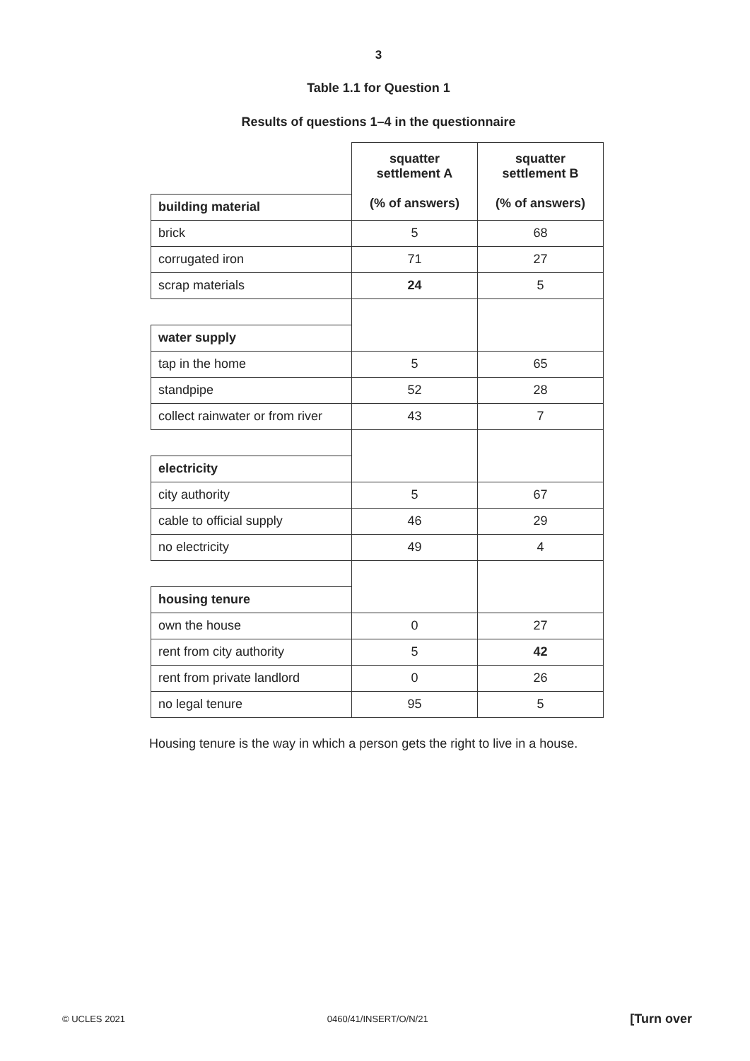3
Table 1.1 for Question 1
Results of questions 1–4 in the questionnaire
| | squatter settlement A (% of answers) | squatter settlement B (% of answers) |
| building material | | |
| brick | 5 | 68 |
| corrugated iron | 71 | 27 |
| scrap materials | 24 | 5 |
| water supply | | |
| tap in the home | 5 | 65 |
| standpipe | 52 | 28 |
| collect rainwater or from river | 43 | 7 |
| electricity | | |
| city authority | 5 | 67 |
| cable to official supply | 46 | 29 |
| no electricity | 49 | 4 |
| housing tenure | | |
| own the house | 0 | 27 |
| rent from city authority | 5 | 42 |
| rent from private landlord | 0 | 26 |
| no legal tenure | 95 | 5 |
Housing tenure is the way in which a person gets the right to live in a house.
© UCLES 2021 0460/41/INSERT/O/N/21 [Turn over